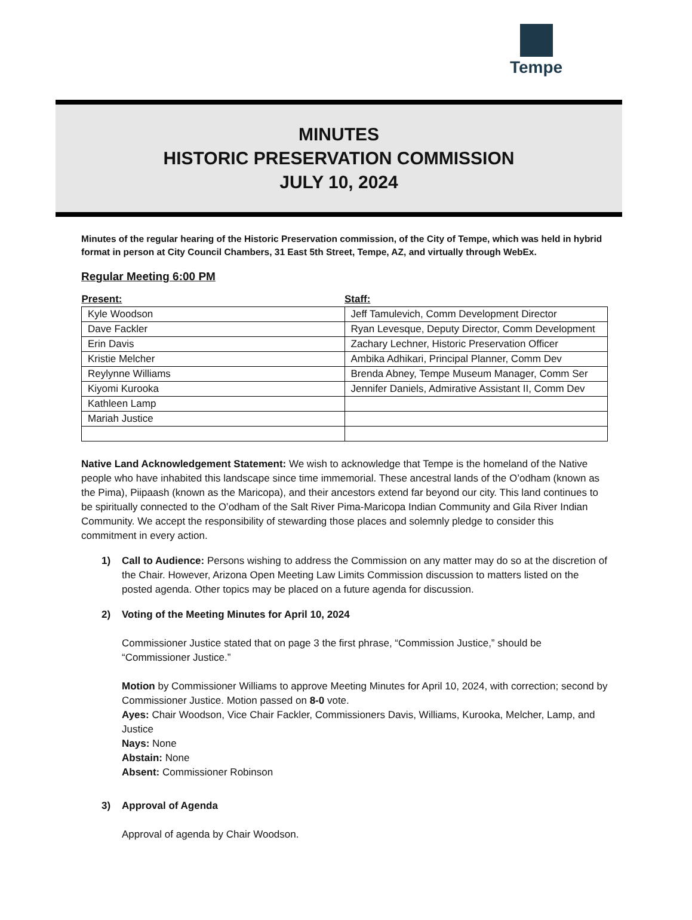Tempe
MINUTES
HISTORIC PRESERVATION COMMISSION
JULY 10, 2024
Minutes of the regular hearing of the Historic Preservation commission, of the City of Tempe, which was held in hybrid format in person at City Council Chambers, 31 East 5th Street, Tempe, AZ, and virtually through WebEx.
Regular Meeting 6:00 PM
| Present: | Staff: |
| --- | --- |
| Kyle Woodson | Jeff Tamulevich, Comm Development Director |
| Dave Fackler | Ryan Levesque, Deputy Director, Comm Development |
| Erin Davis | Zachary Lechner, Historic Preservation Officer |
| Kristie Melcher | Ambika Adhikari, Principal Planner, Comm Dev |
| Reylynne Williams | Brenda Abney, Tempe Museum Manager, Comm Ser |
| Kiyomi Kurooka | Jennifer Daniels, Admirative Assistant II, Comm Dev |
| Kathleen Lamp | |
| Mariah Justice | |
Native Land Acknowledgement Statement: We wish to acknowledge that Tempe is the homeland of the Native people who have inhabited this landscape since time immemorial. These ancestral lands of the O’odham (known as the Pima), Piipaash (known as the Maricopa), and their ancestors extend far beyond our city. This land continues to be spiritually connected to the O’odham of the Salt River Pima-Maricopa Indian Community and Gila River Indian Community. We accept the responsibility of stewarding those places and solemnly pledge to consider this commitment in every action.
1) Call to Audience: Persons wishing to address the Commission on any matter may do so at the discretion of the Chair. However, Arizona Open Meeting Law Limits Commission discussion to matters listed on the posted agenda. Other topics may be placed on a future agenda for discussion.
2) Voting of the Meeting Minutes for April 10, 2024
Commissioner Justice stated that on page 3 the first phrase, “Commission Justice,” should be “Commissioner Justice.”
Motion by Commissioner Williams to approve Meeting Minutes for April 10, 2024, with correction; second by Commissioner Justice. Motion passed on 8-0 vote.
Ayes: Chair Woodson, Vice Chair Fackler, Commissioners Davis, Williams, Kurooka, Melcher, Lamp, and Justice
Nays: None
Abstain: None
Absent: Commissioner Robinson
3) Approval of Agenda
Approval of agenda by Chair Woodson.